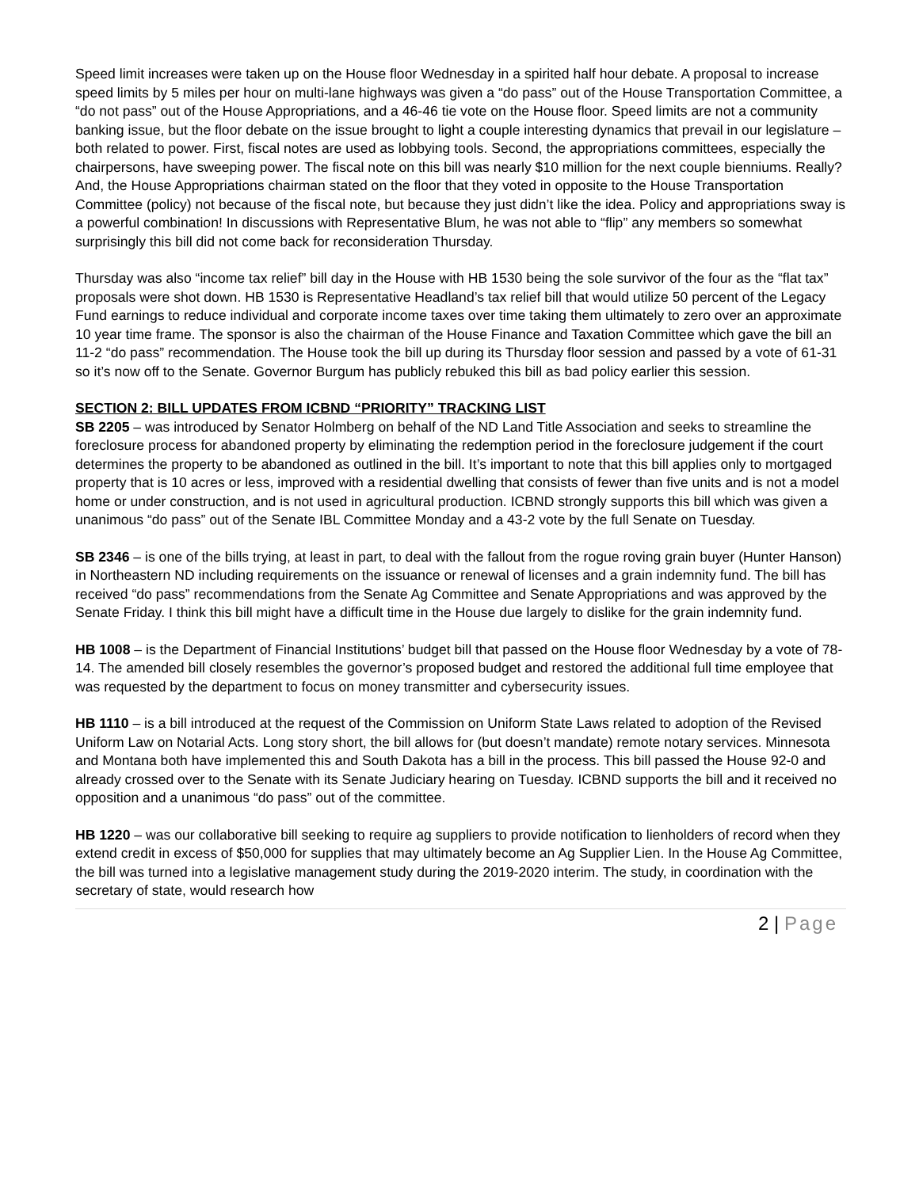Speed limit increases were taken up on the House floor Wednesday in a spirited half hour debate. A proposal to increase speed limits by 5 miles per hour on multi-lane highways was given a “do pass” out of the House Transportation Committee, a “do not pass” out of the House Appropriations, and a 46-46 tie vote on the House floor. Speed limits are not a community banking issue, but the floor debate on the issue brought to light a couple interesting dynamics that prevail in our legislature – both related to power. First, fiscal notes are used as lobbying tools. Second, the appropriations committees, especially the chairpersons, have sweeping power. The fiscal note on this bill was nearly $10 million for the next couple bienniums. Really? And, the House Appropriations chairman stated on the floor that they voted in opposite to the House Transportation Committee (policy) not because of the fiscal note, but because they just didn’t like the idea. Policy and appropriations sway is a powerful combination! In discussions with Representative Blum, he was not able to “flip” any members so somewhat surprisingly this bill did not come back for reconsideration Thursday.
Thursday was also “income tax relief” bill day in the House with HB 1530 being the sole survivor of the four as the “flat tax” proposals were shot down. HB 1530 is Representative Headland’s tax relief bill that would utilize 50 percent of the Legacy Fund earnings to reduce individual and corporate income taxes over time taking them ultimately to zero over an approximate 10 year time frame. The sponsor is also the chairman of the House Finance and Taxation Committee which gave the bill an 11-2 “do pass” recommendation. The House took the bill up during its Thursday floor session and passed by a vote of 61-31 so it’s now off to the Senate. Governor Burgum has publicly rebuked this bill as bad policy earlier this session.
SECTION 2: BILL UPDATES FROM ICBND “PRIORITY” TRACKING LIST
SB 2205 – was introduced by Senator Holmberg on behalf of the ND Land Title Association and seeks to streamline the foreclosure process for abandoned property by eliminating the redemption period in the foreclosure judgement if the court determines the property to be abandoned as outlined in the bill. It’s important to note that this bill applies only to mortgaged property that is 10 acres or less, improved with a residential dwelling that consists of fewer than five units and is not a model home or under construction, and is not used in agricultural production. ICBND strongly supports this bill which was given a unanimous “do pass” out of the Senate IBL Committee Monday and a 43-2 vote by the full Senate on Tuesday.
SB 2346 – is one of the bills trying, at least in part, to deal with the fallout from the rogue roving grain buyer (Hunter Hanson) in Northeastern ND including requirements on the issuance or renewal of licenses and a grain indemnity fund. The bill has received “do pass” recommendations from the Senate Ag Committee and Senate Appropriations and was approved by the Senate Friday. I think this bill might have a difficult time in the House due largely to dislike for the grain indemnity fund.
HB 1008 – is the Department of Financial Institutions’ budget bill that passed on the House floor Wednesday by a vote of 78-14. The amended bill closely resembles the governor’s proposed budget and restored the additional full time employee that was requested by the department to focus on money transmitter and cybersecurity issues.
HB 1110 – is a bill introduced at the request of the Commission on Uniform State Laws related to adoption of the Revised Uniform Law on Notarial Acts. Long story short, the bill allows for (but doesn’t mandate) remote notary services. Minnesota and Montana both have implemented this and South Dakota has a bill in the process. This bill passed the House 92-0 and already crossed over to the Senate with its Senate Judiciary hearing on Tuesday. ICBND supports the bill and it received no opposition and a unanimous “do pass” out of the committee.
HB 1220 – was our collaborative bill seeking to require ag suppliers to provide notification to lienholders of record when they extend credit in excess of $50,000 for supplies that may ultimately become an Ag Supplier Lien. In the House Ag Committee, the bill was turned into a legislative management study during the 2019-2020 interim. The study, in coordination with the secretary of state, would research how
2 | Page